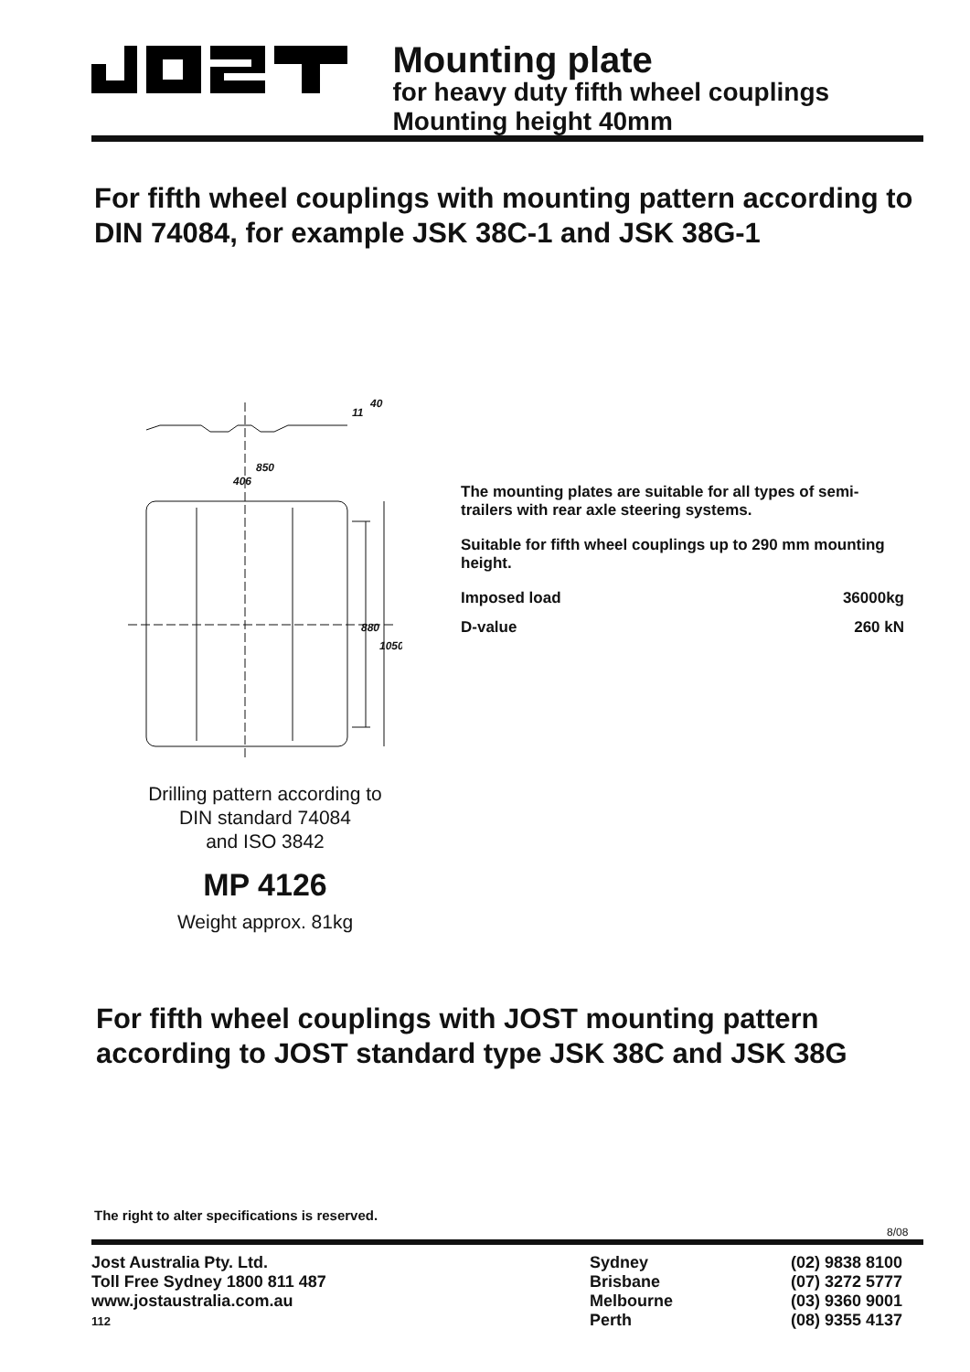Mounting plate
for heavy duty fifth wheel couplings
Mounting height 40mm
For fifth wheel couplings with mounting pattern according to DIN 74084, for example JSK 38C-1 and JSK 38G-1
850
406
880
1050
11
40
Drilling pattern according to
DIN standard 74084
and ISO 3842
MP 4126
Weight approx. 81kg
The mounting plates are suitable for all types of semi-trailers with rear axle steering systems.
Suitable for fifth wheel couplings up to 290 mm mounting height.
| Imposed load | 36000kg |
| D-value | 260 kN |
For fifth wheel couplings with JOST mounting pattern according to JOST standard type JSK 38C and JSK 38G
The right to alter specifications is reserved.
8/08
Jost Australia Pty. Ltd.
Toll Free Sydney 1800 811 487
www.jostaustralia.com.au
112
Sydney
Brisbane
Melbourne
Perth
(02) 9838 8100
(07) 3272 5777
(03) 9360 9001
(08) 9355 4137